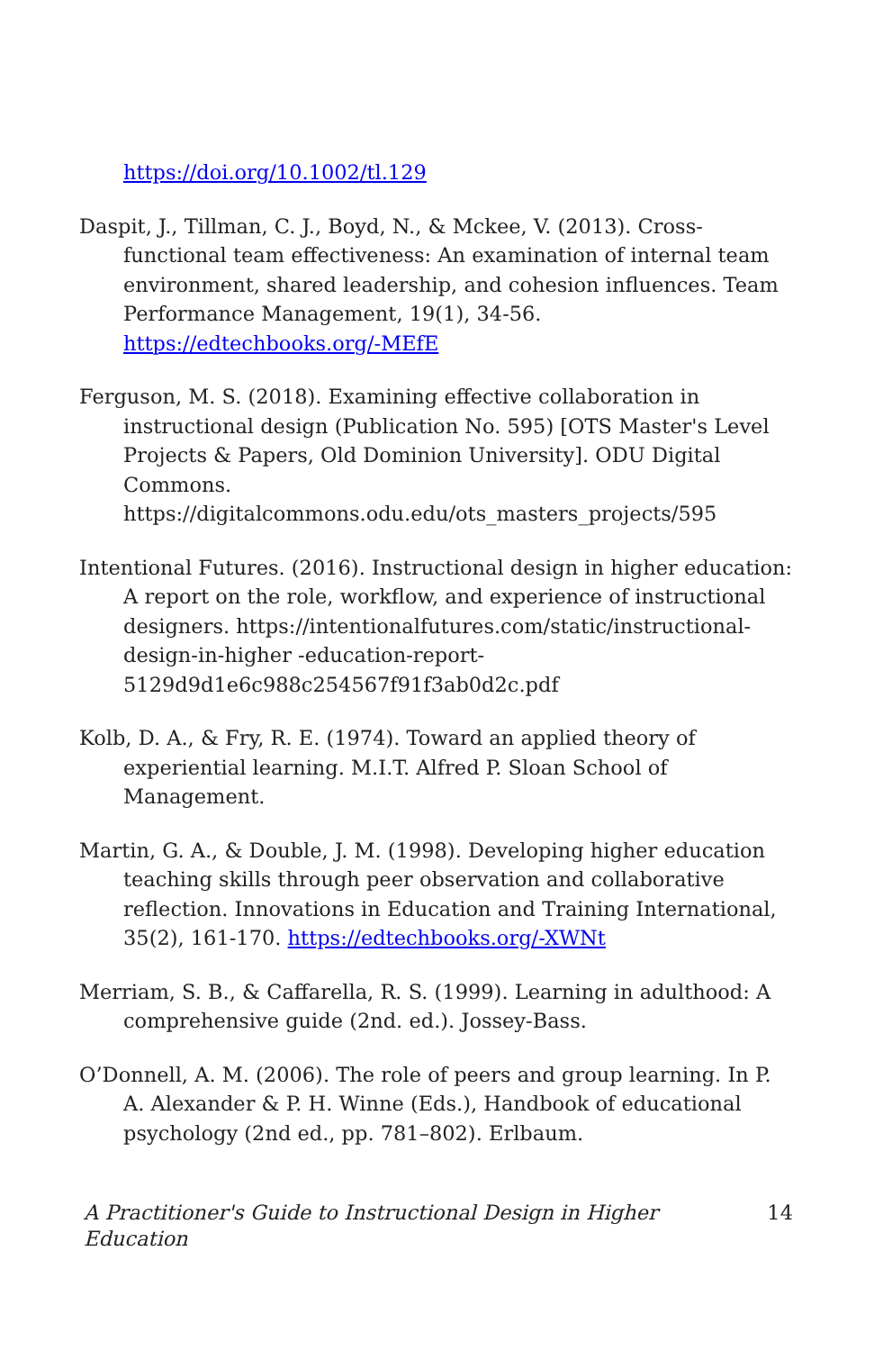https://doi.org/10.1002/tl.129
Daspit, J., Tillman, C. J., Boyd, N., & Mckee, V. (2013). Cross-functional team effectiveness: An examination of internal team environment, shared leadership, and cohesion influences. Team Performance Management, 19(1), 34-56. https://edtechbooks.org/-MEfE
Ferguson, M. S. (2018). Examining effective collaboration in instructional design (Publication No. 595) [OTS Master's Level Projects & Papers, Old Dominion University]. ODU Digital Commons. https://digitalcommons.odu.edu/ots_masters_projects/595
Intentional Futures. (2016). Instructional design in higher education: A report on the role, workflow, and experience of instructional designers. https://intentionalfutures.com/static/instructional-design-in-higher -education-report-5129d9d1e6c988c254567f91f3ab0d2c.pdf
Kolb, D. A., & Fry, R. E. (1974). Toward an applied theory of experiential learning. M.I.T. Alfred P. Sloan School of Management.
Martin, G. A., & Double, J. M. (1998). Developing higher education teaching skills through peer observation and collaborative reflection. Innovations in Education and Training International, 35(2), 161-170. https://edtechbooks.org/-XWNt
Merriam, S. B., & Caffarella, R. S. (1999). Learning in adulthood: A comprehensive guide (2nd. ed.). Jossey-Bass.
O’Donnell, A. M. (2006). The role of peers and group learning. In P. A. Alexander & P. H. Winne (Eds.), Handbook of educational psychology (2nd ed., pp. 781–802). Erlbaum.
A Practitioner's Guide to Instructional Design in Higher Education 14